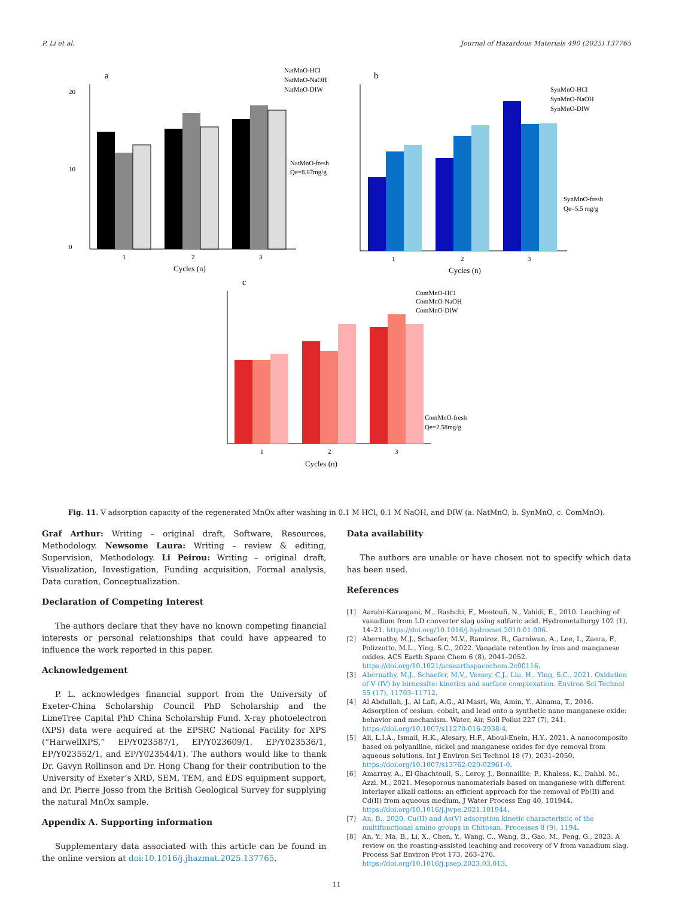P. Li et al. Journal of Hazardous Materials 490 (2025) 137765
a
0
10
20
1
2
3
Cycles (n)
NatMnO-fresh
Qe=8.87mg/g
NatMnO-HCl
NatMnO-NaOH
NatMnO-DIW
b
1
2
3
Cycles (n)
SynMnO-fresh
Qe=5.5 mg/g
SynMnO-HCl
SynMnO-NaOH
SynMnO-DIW
c
1
2
3
Cycles (n)
ComMnO-fresh
Qe=2.58mg/g
ComMnO-HCl
ComMnO-NaOH
ComMnO-DIW
Fig. 11. V adsorption capacity of the regenerated MnOx after washing in 0.1 M HCl, 0.1 M NaOH, and DIW (a. NatMnO, b. SynMnO, c. ComMnO).
Graf Arthur: Writing – original draft, Software, Resources, Methodology. Newsome Laura: Writing – review & editing, Supervision, Methodology. Li Peirou: Writing – original draft, Visualization, Investigation, Funding acquisition, Formal analysis, Data curation, Conceptualization.
Declaration of Competing Interest
The authors declare that they have no known competing financial interests or personal relationships that could have appeared to influence the work reported in this paper.
Acknowledgement
P. L. acknowledges financial support from the University of Exeter-China Scholarship Council PhD Scholarship and the LimeTree Capital PhD China Scholarship Fund. X-ray photoelectron (XPS) data were acquired at the EPSRC National Facility for XPS (“HarwellXPS,” EP/Y023587/1, EP/Y023609/1, EP/Y023536/1, EP/Y023552/1, and EP/Y023544/1). The authors would like to thank Dr. Gavyn Rollinson and Dr. Hong Chang for their contribution to the University of Exeter’s XRD, SEM, TEM, and EDS equipment support, and Dr. Pierre Josso from the British Geological Survey for supplying the natural MnOx sample.
Appendix A. Supporting information
Supplementary data associated with this article can be found in the online version at doi:10.1016/j.jhazmat.2025.137765.
Data availability
The authors are unable or have chosen not to specify which data has been used.
References
[1] Aarabi-Karasgani, M., Rashchi, F., Mostoufi, N., Vahidi, E., 2010. Leaching of vanadium from LD converter slag using sulfuric acid. Hydrometallurgy 102 (1), 14–21. https://doi.org/10.1016/j.hydromet.2010.01.006.
[2] Abernathy, M.J., Schaefer, M.V., Ramirez, R., Garniwan, A., Lee, I., Zaera, F., Polizzotto, M.L., Ying, S.C., 2022. Vanadate retention by iron and manganese oxides. ACS Earth Space Chem 6 (8), 2041–2052. https://doi.org/10.1021/acsearthspacechem.2c00116.
[3] Abernathy, M.J., Schaefer, M.V., Vessey, C.J., Liu, H., Ying, S.C., 2021. Oxidation of V (IV) by birnessite: kinetics and surface complexation. Environ Sci Technol 55 (17), 11703–11712.
[4] Al Abdullah, J., Al Lafi, A.G., Al Masri, Wa, Amin, Y., Alnama, T., 2016. Adsorption of cesium, cobalt, and lead onto a synthetic nano manganese oxide: behavior and mechanism. Water, Air, Soil Pollut 227 (7), 241. https://doi.org/10.1007/s11270-016-2938-4.
[5] Ali, L.I.A., Ismail, H.K., Alesary, H.F., Aboul-Enein, H.Y., 2021. A nanocomposite based on polyaniline, nickel and manganese oxides for dye removal from aqueous solutions. Int J Environ Sci Technol 18 (7), 2031–2050. https://doi.org/10.1007/s13762-020-02961-0.
[6] Amarray, A., El Ghachtouli, S., Leroy, J., Bonnaillie, P., Khaless, K., Dahbi, M., Azzi, M., 2021. Mesoporous nanomaterials based on manganese with different interlayer alkali cations: an efficient approach for the removal of Pb(II) and Cd(II) from aqueous medium. J Water Process Eng 40, 101944. https://doi.org/10.1016/j.jwpe.2021.101944.
[7] An, B., 2020. Cu(II) and As(V) adsorption kinetic characteristic of the multifunctional amino groups in Chitosan. Processes 8 (9), 1194.
[8] An, Y., Ma, B., Li, X., Chen, Y., Wang, C., Wang, B., Gao, M., Feng, G., 2023. A review on the roasting-assisted leaching and recovery of V from vanadium slag. Process Saf Environ Prot 173, 263–276. https://doi.org/10.1016/j.psep.2023.03.013.
11